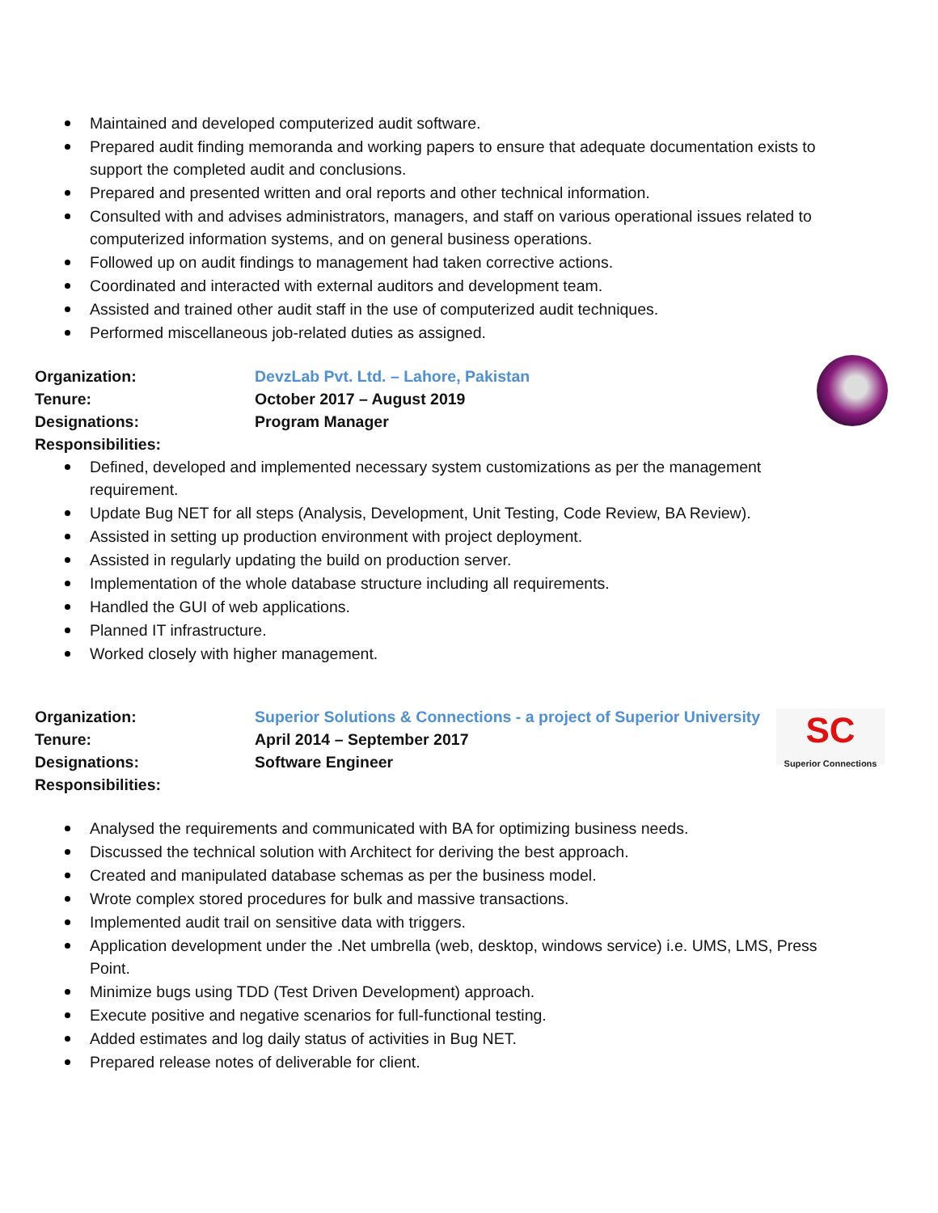Maintained and developed computerized audit software.
Prepared audit finding memoranda and working papers to ensure that adequate documentation exists to support the completed audit and conclusions.
Prepared and presented written and oral reports and other technical information.
Consulted with and advises administrators, managers, and staff on various operational issues related to computerized information systems, and on general business operations.
Followed up on audit findings to management had taken corrective actions.
Coordinated and interacted with external auditors and development team.
Assisted and trained other audit staff in the use of computerized audit techniques.
Performed miscellaneous job-related duties as assigned.
Organization: DevzLab Pvt. Ltd. – Lahore, Pakistan
Tenure: October 2017 – August 2019
Designations: Program Manager
Responsibilities:
Defined, developed and implemented necessary system customizations as per the management requirement.
Update Bug NET for all steps (Analysis, Development, Unit Testing, Code Review, BA Review).
Assisted in setting up production environment with project deployment.
Assisted in regularly updating the build on production server.
Implementation of the whole database structure including all requirements.
Handled the GUI of web applications.
Planned IT infrastructure.
Worked closely with higher management.
SC
Superior Connections
Organization: Superior Solutions & Connections - a project of Superior University
Tenure: April 2014 – September 2017
Designations: Software Engineer
Responsibilities:
Analysed the requirements and communicated with BA for optimizing business needs.
Discussed the technical solution with Architect for deriving the best approach.
Created and manipulated database schemas as per the business model.
Wrote complex stored procedures for bulk and massive transactions.
Implemented audit trail on sensitive data with triggers.
Application development under the .Net umbrella (web, desktop, windows service) i.e. UMS, LMS, Press Point.
Minimize bugs using TDD (Test Driven Development) approach.
Execute positive and negative scenarios for full-functional testing.
Added estimates and log daily status of activities in Bug NET.
Prepared release notes of deliverable for client.